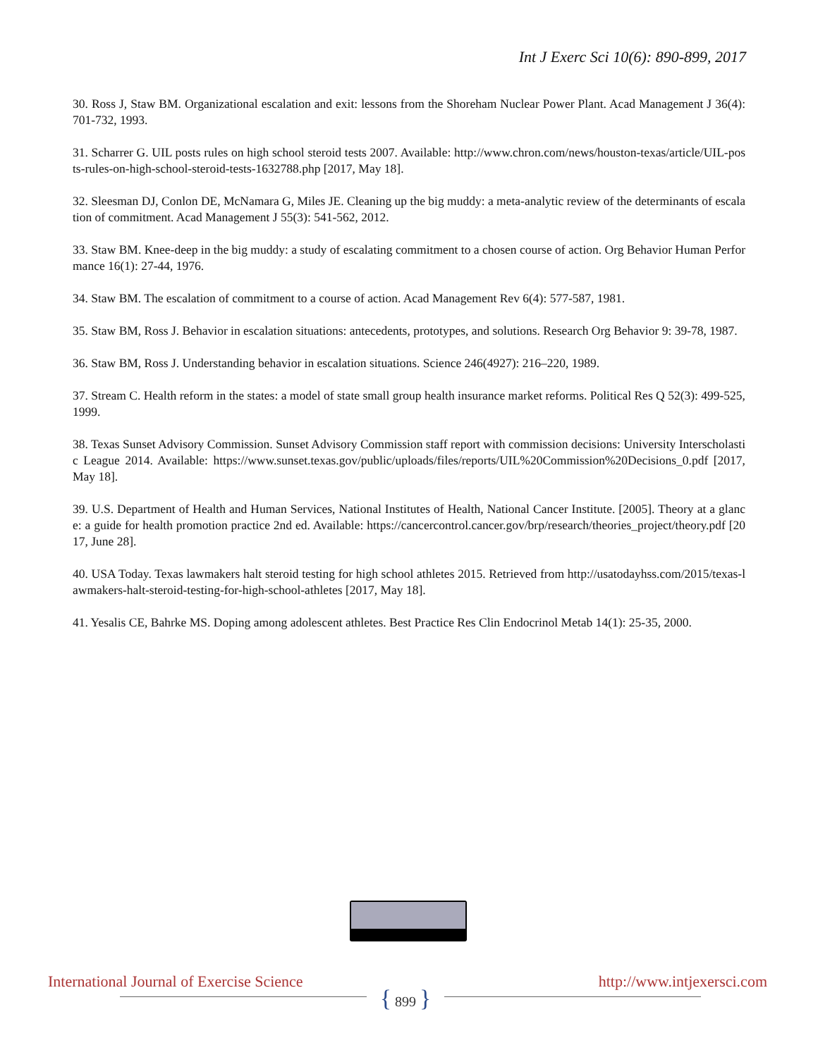Int J Exerc Sci 10(6): 890-899, 2017
30. Ross J, Staw BM. Organizational escalation and exit: lessons from the Shoreham Nuclear Power Plant. Acad Management J 36(4): 701-732, 1993.
31. Scharrer G. UIL posts rules on high school steroid tests 2007. Available: http://www.chron.com/news/houston-texas/article/UIL-posts-rules-on-high-school-steroid-tests-1632788.php [2017, May 18].
32. Sleesman DJ, Conlon DE, McNamara G, Miles JE. Cleaning up the big muddy: a meta-analytic review of the determinants of escalation of commitment. Acad Management J 55(3): 541-562, 2012.
33. Staw BM. Knee-deep in the big muddy: a study of escalating commitment to a chosen course of action. Org Behavior Human Performance 16(1): 27-44, 1976.
34. Staw BM. The escalation of commitment to a course of action. Acad Management Rev 6(4): 577-587, 1981.
35. Staw BM, Ross J. Behavior in escalation situations: antecedents, prototypes, and solutions. Research Org Behavior 9: 39-78, 1987.
36. Staw BM, Ross J. Understanding behavior in escalation situations. Science 246(4927): 216–220, 1989.
37. Stream C. Health reform in the states: a model of state small group health insurance market reforms. Political Res Q 52(3): 499-525, 1999.
38. Texas Sunset Advisory Commission. Sunset Advisory Commission staff report with commission decisions: University Interscholastic League 2014. Available: https://www.sunset.texas.gov/public/uploads/files/reports/UIL%20Commission%20Decisions_0.pdf [2017, May 18].
39. U.S. Department of Health and Human Services, National Institutes of Health, National Cancer Institute. [2005]. Theory at a glance: a guide for health promotion practice 2nd ed. Available: https://cancercontrol.cancer.gov/brp/research/theories_project/theory.pdf [2017, June 28].
40. USA Today. Texas lawmakers halt steroid testing for high school athletes 2015. Retrieved from http://usatodayhss.com/2015/texas-lawmakers-halt-steroid-testing-for-high-school-athletes [2017, May 18].
41. Yesalis CE, Bahrke MS. Doping among adolescent athletes. Best Practice Res Clin Endocrinol Metab 14(1): 25-35, 2000.
International Journal of Exercise Science http://www.intjexersci.com
{ 899 }